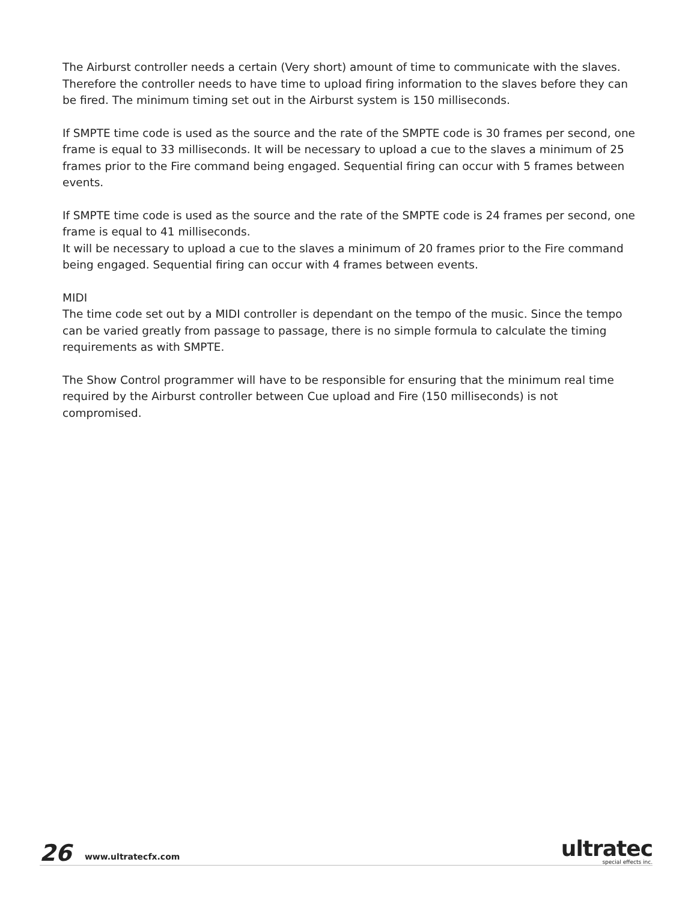The Airburst controller needs a certain (Very short) amount of time to communicate with the slaves. Therefore the controller needs to have time to upload firing information to the slaves before they can be fired. The minimum timing set out in the Airburst system is 150 milliseconds.
If SMPTE time code is used as the source and the rate of the SMPTE code is 30 frames per second, one frame is equal to 33 milliseconds. It will be necessary to upload a cue to the slaves a minimum of 25 frames prior to the Fire command being engaged. Sequential firing can occur with 5 frames between events.
If SMPTE time code is used as the source and the rate of the SMPTE code is 24 frames per second, one frame is equal to 41 milliseconds.
It will be necessary to upload a cue to the slaves a minimum of 20 frames prior to the Fire command being engaged. Sequential firing can occur with 4 frames between events.
MIDI
The time code set out by a MIDI controller is dependant on the tempo of the music. Since the tempo can be varied greatly from passage to passage, there is no simple formula to calculate the timing requirements as with SMPTE.
The Show Control programmer will have to be responsible for ensuring that the minimum real time required by the Airburst controller between Cue upload and Fire (150 milliseconds) is not compromised.
26
www.ultratecfx.com
ultratec
special effects inc.